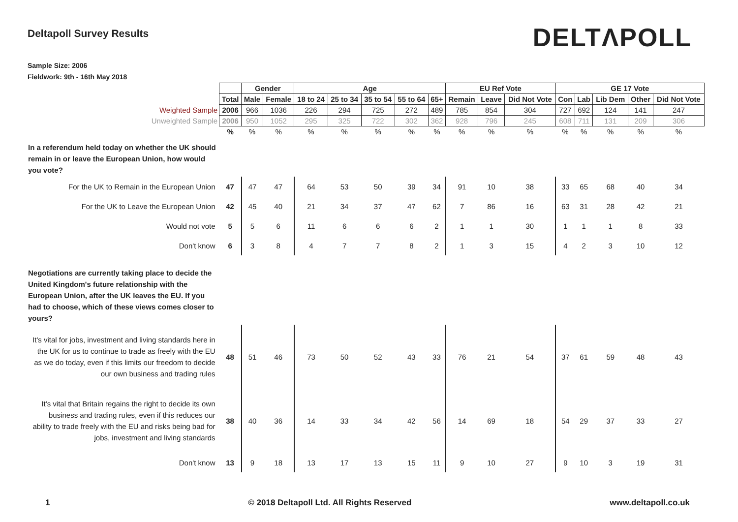Deltapoll Survey Results
DELTΛPOLL
Sample Size: 2006
Fieldwork: 9th - 16th May 2018
| | | Gender | | Age | | | | | EU Ref Vote | | | GE 17 Vote | | | | |
| | Total | Male | Female | 18 to 24 | 25 to 34 | 35 to 54 | 55 to 64 | 65+ | Remain | Leave | Did Not Vote | Con | Lab | Lib Dem | Other | Did Not Vote |
| Weighted Sample | 2006 | 966 | 1036 | 226 | 294 | 725 | 272 | 489 | 785 | 854 | 304 | 727 | 692 | 124 | 141 | 247 |
| Unweighted Sample | 2006 | 950 | 1052 | 295 | 325 | 722 | 302 | 362 | 928 | 796 | 245 | 608 | 711 | 131 | 209 | 306 |
| | % | % | % | % | % | % | % | % | % | % | % | % | % | % | % | % |
| In a referendum held today on whether the UK should remain in or leave the European Union, how would you vote? | | | | | | | | | | | | | | | | |
| For the UK to Remain in the European Union | 47 | 47 | 47 | 64 | 53 | 50 | 39 | 34 | 91 | 10 | 38 | 33 | 65 | 68 | 40 | 34 |
| For the UK to Leave the European Union | 42 | 45 | 40 | 21 | 34 | 37 | 47 | 62 | 7 | 86 | 16 | 63 | 31 | 28 | 42 | 21 |
| Would not vote | 5 | 5 | 6 | 11 | 6 | 6 | 6 | 2 | 1 | 1 | 30 | 1 | 1 | 1 | 8 | 33 |
| Don't know | 6 | 3 | 8 | 4 | 7 | 7 | 8 | 2 | 1 | 3 | 15 | 4 | 2 | 3 | 10 | 12 |
| Negotiations are currently taking place to decide the United Kingdom's future relationship with the European Union, after the UK leaves the EU. If you had to choose, which of these views comes closer to yours? | | | | | | | | | | | | | | | | |
| It's vital for jobs, investment and living standards here in the UK for us to continue to trade as freely with the EU as we do today, even if this limits our freedom to decide our own business and trading rules | 48 | 51 | 46 | 73 | 50 | 52 | 43 | 33 | 76 | 21 | 54 | 37 | 61 | 59 | 48 | 43 |
| It's vital that Britain regains the right to decide its own business and trading rules, even if this reduces our ability to trade freely with the EU and risks being bad for jobs, investment and living standards | 38 | 40 | 36 | 14 | 33 | 34 | 42 | 56 | 14 | 69 | 18 | 54 | 29 | 37 | 33 | 27 |
| Don't know | 13 | 9 | 18 | 13 | 17 | 13 | 15 | 11 | 9 | 10 | 27 | 9 | 10 | 3 | 19 | 31 |
1 © 2018 Deltapoll Ltd. All Rights Reserved www.deltapoll.co.uk